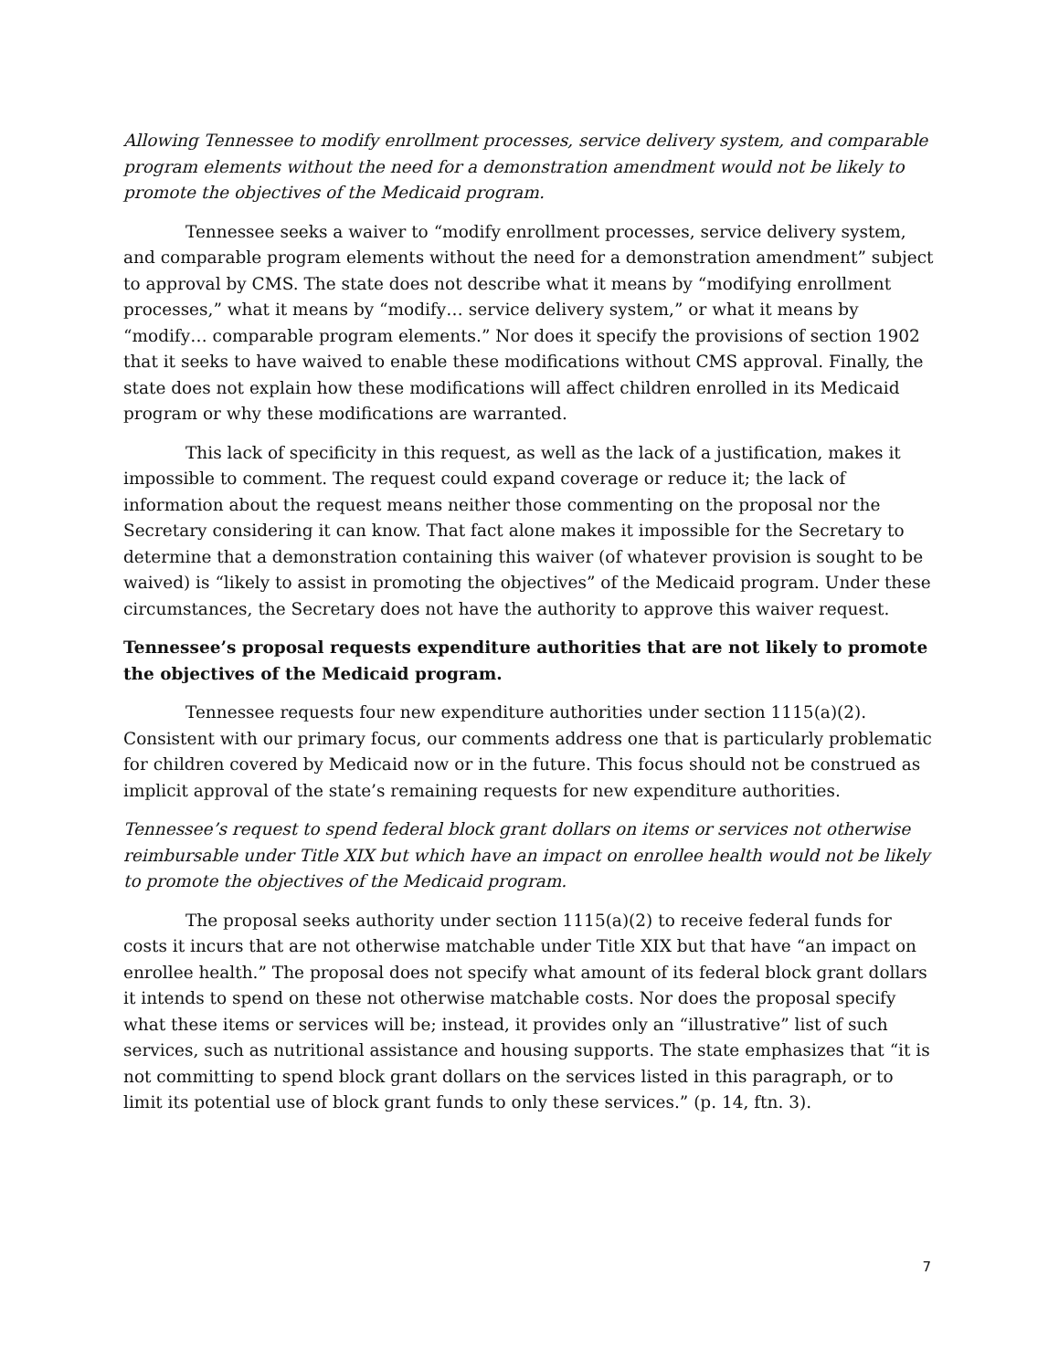Allowing Tennessee to modify enrollment processes, service delivery system, and comparable program elements without the need for a demonstration amendment would not be likely to promote the objectives of the Medicaid program.
Tennessee seeks a waiver to “modify enrollment processes, service delivery system, and comparable program elements without the need for a demonstration amendment” subject to approval by CMS. The state does not describe what it means by “modifying enrollment processes,” what it means by “modify… service delivery system,” or what it means by “modify… comparable program elements.” Nor does it specify the provisions of section 1902 that it seeks to have waived to enable these modifications without CMS approval. Finally, the state does not explain how these modifications will affect children enrolled in its Medicaid program or why these modifications are warranted.
This lack of specificity in this request, as well as the lack of a justification, makes it impossible to comment. The request could expand coverage or reduce it; the lack of information about the request means neither those commenting on the proposal nor the Secretary considering it can know. That fact alone makes it impossible for the Secretary to determine that a demonstration containing this waiver (of whatever provision is sought to be waived) is “likely to assist in promoting the objectives” of the Medicaid program. Under these circumstances, the Secretary does not have the authority to approve this waiver request.
Tennessee’s proposal requests expenditure authorities that are not likely to promote the objectives of the Medicaid program.
Tennessee requests four new expenditure authorities under section 1115(a)(2). Consistent with our primary focus, our comments address one that is particularly problematic for children covered by Medicaid now or in the future. This focus should not be construed as implicit approval of the state’s remaining requests for new expenditure authorities.
Tennessee’s request to spend federal block grant dollars on items or services not otherwise reimbursable under Title XIX but which have an impact on enrollee health would not be likely to promote the objectives of the Medicaid program.
The proposal seeks authority under section 1115(a)(2) to receive federal funds for costs it incurs that are not otherwise matchable under Title XIX but that have “an impact on enrollee health.” The proposal does not specify what amount of its federal block grant dollars it intends to spend on these not otherwise matchable costs. Nor does the proposal specify what these items or services will be; instead, it provides only an “illustrative” list of such services, such as nutritional assistance and housing supports. The state emphasizes that “it is not committing to spend block grant dollars on the services listed in this paragraph, or to limit its potential use of block grant funds to only these services.” (p. 14, ftn. 3).
7